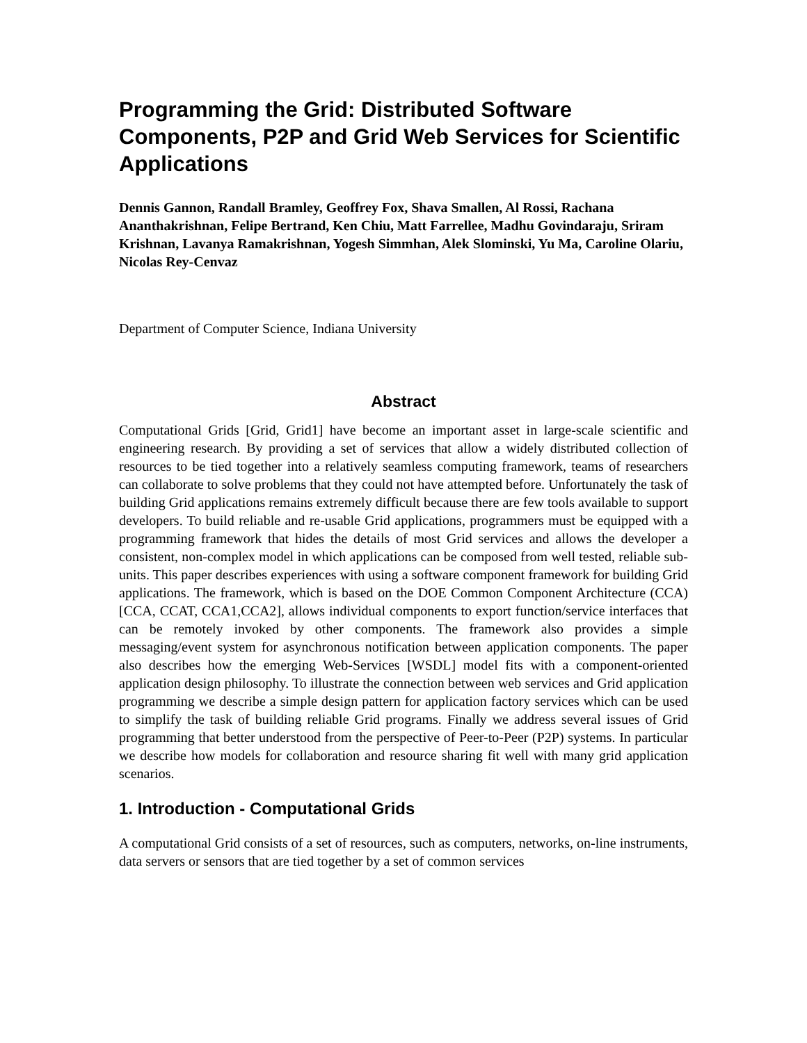Programming the Grid: Distributed Software Components, P2P and Grid Web Services for Scientific Applications
Dennis Gannon, Randall Bramley, Geoffrey Fox, Shava Smallen, Al Rossi, Rachana Ananthakrishnan, Felipe Bertrand, Ken Chiu, Matt Farrellee, Madhu Govindaraju, Sriram Krishnan, Lavanya Ramakrishnan, Yogesh Simmhan, Alek Slominski, Yu Ma, Caroline Olariu, Nicolas Rey-Cenvaz
Department of Computer Science, Indiana University
Abstract
Computational Grids [Grid, Grid1] have become an important asset in large-scale scientific and engineering research. By providing a set of services that allow a widely distributed collection of resources to be tied together into a relatively seamless computing framework, teams of researchers can collaborate to solve problems that they could not have attempted before. Unfortunately the task of building Grid applications remains extremely difficult because there are few tools available to support developers. To build reliable and re-usable Grid applications, programmers must be equipped with a programming framework that hides the details of most Grid services and allows the developer a consistent, non-complex model in which applications can be composed from well tested, reliable sub-units. This paper describes experiences with using a software component framework for building Grid applications. The framework, which is based on the DOE Common Component Architecture (CCA) [CCA, CCAT, CCA1,CCA2], allows individual components to export function/service interfaces that can be remotely invoked by other components. The framework also provides a simple messaging/event system for asynchronous notification between application components. The paper also describes how the emerging Web-Services [WSDL] model fits with a component-oriented application design philosophy. To illustrate the connection between web services and Grid application programming we describe a simple design pattern for application factory services which can be used to simplify the task of building reliable Grid programs. Finally we address several issues of Grid programming that better understood from the perspective of Peer-to-Peer (P2P) systems. In particular we describe how models for collaboration and resource sharing fit well with many grid application scenarios.
1. Introduction - Computational Grids
A computational Grid consists of a set of resources, such as computers, networks, on-line instruments, data servers or sensors that are tied together by a set of common services